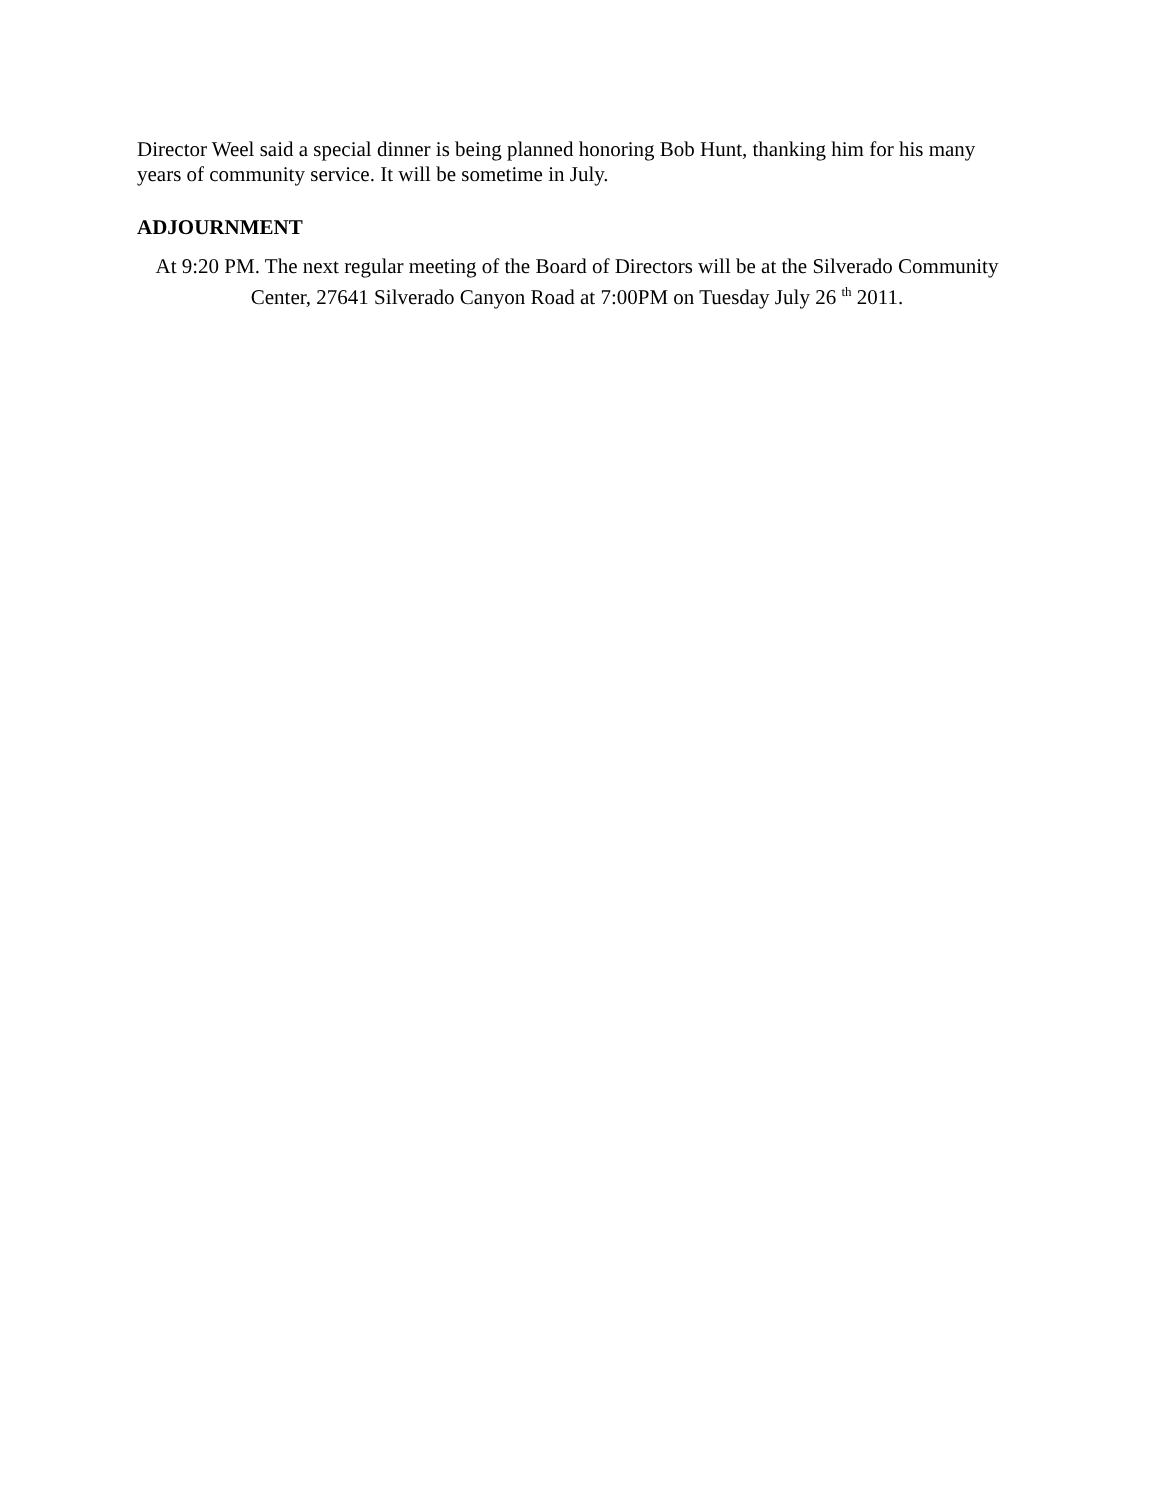Director Weel said a special dinner is being planned honoring Bob Hunt, thanking him for his many years of community service. It will be sometime in July.
ADJOURNMENT
At 9:20 PM. The next regular meeting of the Board of Directors will be at the Silverado Community Center, 27641 Silverado Canyon Road at 7:00PM on Tuesday July 26 <sup>th</sup> 2011.